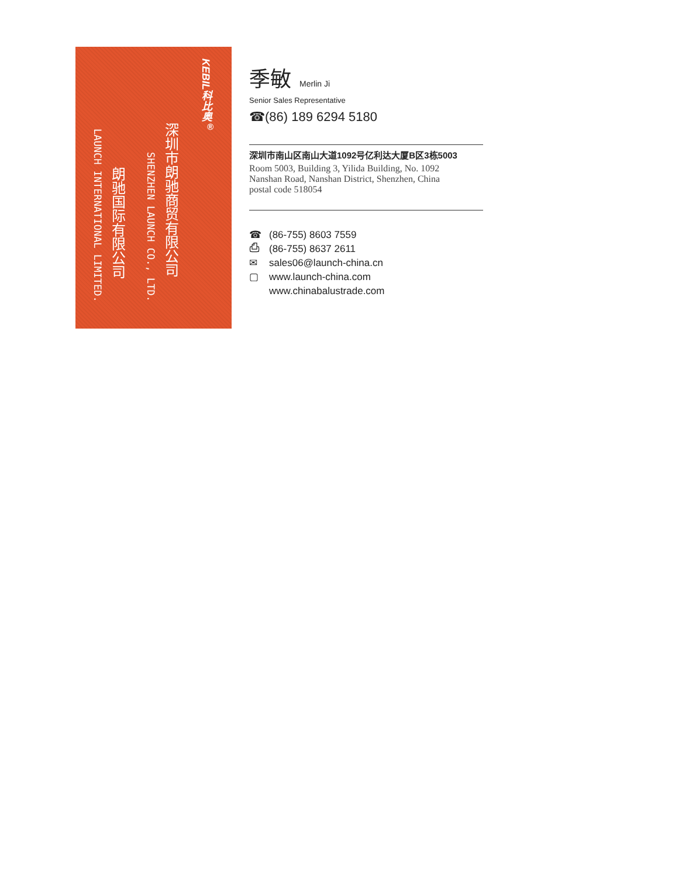KEBIL科比奥<sup>®</sup>
深圳市朗驰商贸有限公司
SHENZHEN LAUNCH CO., LTD.
朗驰国际有限公司
LAUNCH INTERNATIONAL LIMITED.
季敏 Merlin Ji
Senior Sales Representative
☎(86) 189 6294 5180
深圳市南山区南山大道1092号亿利达大厦B区3栋5003
Room 5003, Building 3, Yilida Building, No. 1092
Nanshan Road, Nanshan District, Shenzhen, China
postal code 518054
☎ (86-755) 8603 7559
⎙ (86-755) 8637 2611
✉ sales06@launch-china.cn
▢ www.launch-china.com
www.chinabalustrade.com